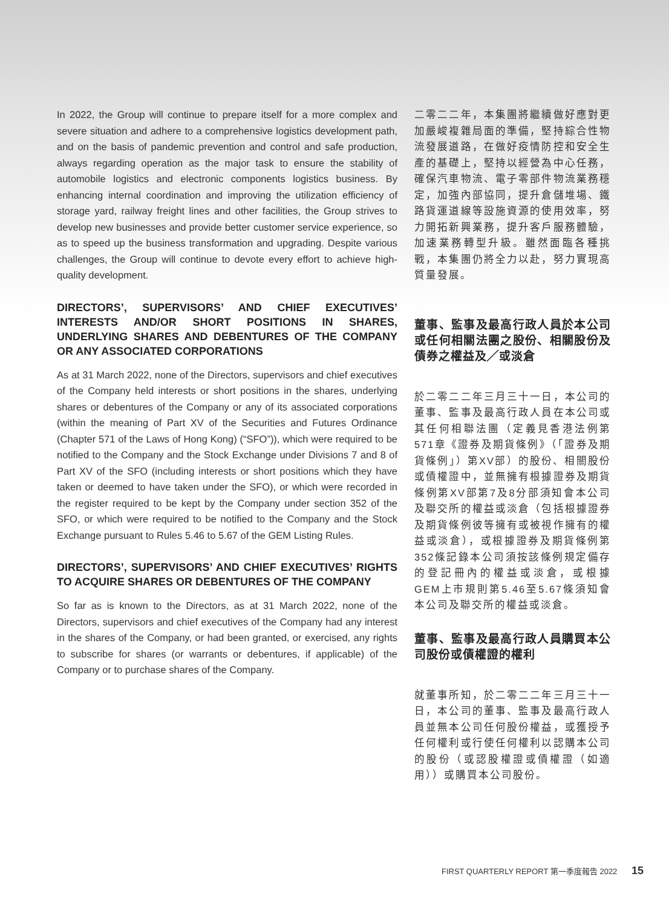In 2022, the Group will continue to prepare itself for a more complex and severe situation and adhere to a comprehensive logistics development path, and on the basis of pandemic prevention and control and safe production, always regarding operation as the major task to ensure the stability of automobile logistics and electronic components logistics business. By enhancing internal coordination and improving the utilization efficiency of storage yard, railway freight lines and other facilities, the Group strives to develop new businesses and provide better customer service experience, so as to speed up the business transformation and upgrading. Despite various challenges, the Group will continue to devote every effort to achieve high-quality development.
DIRECTORS’, SUPERVISORS’ AND CHIEF EXECUTIVES’ INTERESTS AND/OR SHORT POSITIONS IN SHARES, UNDERLYING SHARES AND DEBENTURES OF THE COMPANY OR ANY ASSOCIATED CORPORATIONS
As at 31 March 2022, none of the Directors, supervisors and chief executives of the Company held interests or short positions in the shares, underlying shares or debentures of the Company or any of its associated corporations (within the meaning of Part XV of the Securities and Futures Ordinance (Chapter 571 of the Laws of Hong Kong) (“SFO”)), which were required to be notified to the Company and the Stock Exchange under Divisions 7 and 8 of Part XV of the SFO (including interests or short positions which they have taken or deemed to have taken under the SFO), or which were recorded in the register required to be kept by the Company under section 352 of the SFO, or which were required to be notified to the Company and the Stock Exchange pursuant to Rules 5.46 to 5.67 of the GEM Listing Rules.
DIRECTORS’, SUPERVISORS’ AND CHIEF EXECUTIVES’ RIGHTS TO ACQUIRE SHARES OR DEBENTURES OF THE COMPANY
So far as is known to the Directors, as at 31 March 2022, none of the Directors, supervisors and chief executives of the Company had any interest in the shares of the Company, or had been granted, or exercised, any rights to subscribe for shares (or warrants or debentures, if applicable) of the Company or to purchase shares of the Company.
二零二二年，本集團將繼續做好應對更加嚴峻複雜局面的準備，堅持綜合性物流發展道路，在做好疫情防控和安全生產的基礎上，堅持以經營為中心任務，確保汽車物流、電子零部件物流業務穩定，加強內部協同，提升倉儲堆場、鐵路貨運道線等設施資源的使用效率，努力開拓新興業務，提升客戶服務體驗，加速業務轉型升級。雖然面臨各種挑戰，本集團仍將全力以赴，努力實現高質量發展。
董事、監事及最高行政人員於本公司或任何相關法團之股份、相關股份及債券之權益及╱或淡倉
於二零二二年三月三十一日，本公司的董事、監事及最高行政人員在本公司或其任何相聯法團（定義見香港法例第571章《證券及期貨條例》（「證券及期貨條例」）第XV部）的股份、相關股份或債權證中，並無擁有根據證券及期貨條例第XV部第7及8分部須知會本公司及聯交所的權益或淡倉（包括根據證券及期貨條例彼等擁有或被視作擁有的權益或淡倉），或根據證券及期貨條例第352條記錄本公司須按該條例規定備存的登記冊內的權益或淡倉，或根據GEM上市規則第5.46至5.67條須知會本公司及聯交所的權益或淡倉。
董事、監事及最高行政人員購買本公司股份或債權證的權利
就董事所知，於二零二二年三月三十一日，本公司的董事、監事及最高行政人員並無本公司任何股份權益，或獲授予任何權利或行使任何權利以認購本公司的股份（或認股權證或債權證（如適用））或購買本公司股份。
FIRST QUARTERLY REPORT 第一季度報告 2022 15